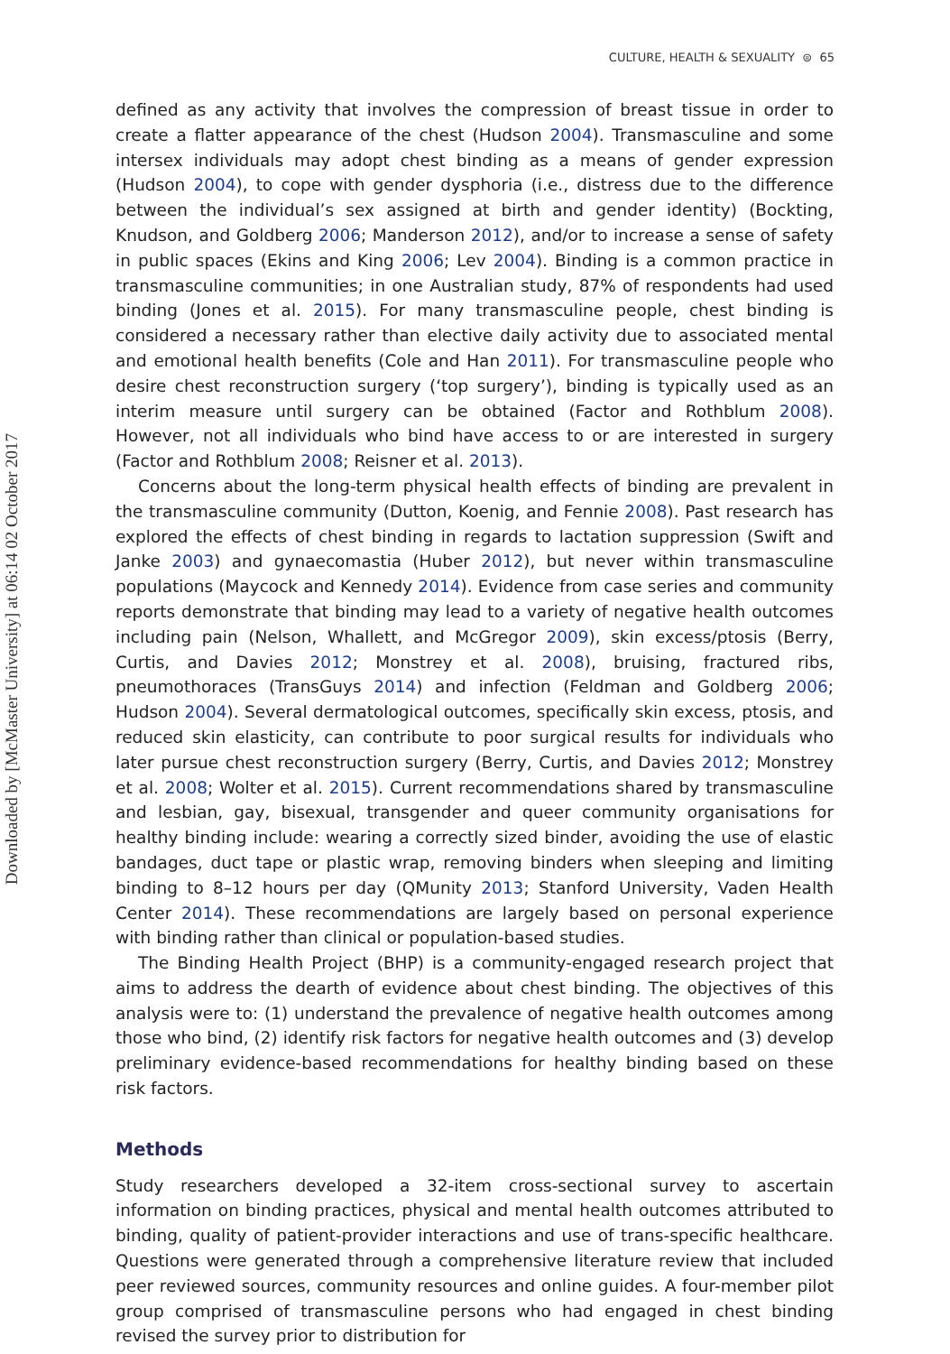Downloaded by [McMaster University] at 06:14 02 October 2017
CULTURE, HEALTH & SEXUALITY ⊜ 65
defined as any activity that involves the compression of breast tissue in order to create a flatter appearance of the chest (Hudson 2004). Transmasculine and some intersex individuals may adopt chest binding as a means of gender expression (Hudson 2004), to cope with gender dysphoria (i.e., distress due to the difference between the individual’s sex assigned at birth and gender identity) (Bockting, Knudson, and Goldberg 2006; Manderson 2012), and/or to increase a sense of safety in public spaces (Ekins and King 2006; Lev 2004). Binding is a common practice in transmasculine communities; in one Australian study, 87% of respondents had used binding (Jones et al. 2015). For many transmasculine people, chest binding is considered a necessary rather than elective daily activity due to associated mental and emotional health benefits (Cole and Han 2011). For transmasculine people who desire chest reconstruction surgery (‘top surgery’), binding is typically used as an interim measure until surgery can be obtained (Factor and Rothblum 2008). However, not all individuals who bind have access to or are interested in surgery (Factor and Rothblum 2008; Reisner et al. 2013).
Concerns about the long-term physical health effects of binding are prevalent in the transmasculine community (Dutton, Koenig, and Fennie 2008). Past research has explored the effects of chest binding in regards to lactation suppression (Swift and Janke 2003) and gynaecomastia (Huber 2012), but never within transmasculine populations (Maycock and Kennedy 2014). Evidence from case series and community reports demonstrate that binding may lead to a variety of negative health outcomes including pain (Nelson, Whallett, and McGregor 2009), skin excess/ptosis (Berry, Curtis, and Davies 2012; Monstrey et al. 2008), bruising, fractured ribs, pneumothoraces (TransGuys 2014) and infection (Feldman and Goldberg 2006; Hudson 2004). Several dermatological outcomes, specifically skin excess, ptosis, and reduced skin elasticity, can contribute to poor surgical results for individuals who later pursue chest reconstruction surgery (Berry, Curtis, and Davies 2012; Monstrey et al. 2008; Wolter et al. 2015). Current recommendations shared by transmasculine and lesbian, gay, bisexual, transgender and queer community organisations for healthy binding include: wearing a correctly sized binder, avoiding the use of elastic bandages, duct tape or plastic wrap, removing binders when sleeping and limiting binding to 8–12 hours per day (QMunity 2013; Stanford University, Vaden Health Center 2014). These recommendations are largely based on personal experience with binding rather than clinical or population-based studies.
The Binding Health Project (BHP) is a community-engaged research project that aims to address the dearth of evidence about chest binding. The objectives of this analysis were to: (1) understand the prevalence of negative health outcomes among those who bind, (2) identify risk factors for negative health outcomes and (3) develop preliminary evidence-based recommendations for healthy binding based on these risk factors.
Methods
Study researchers developed a 32-item cross-sectional survey to ascertain information on binding practices, physical and mental health outcomes attributed to binding, quality of patient-provider interactions and use of trans-specific healthcare. Questions were generated through a comprehensive literature review that included peer reviewed sources, community resources and online guides. A four-member pilot group comprised of transmasculine persons who had engaged in chest binding revised the survey prior to distribution for